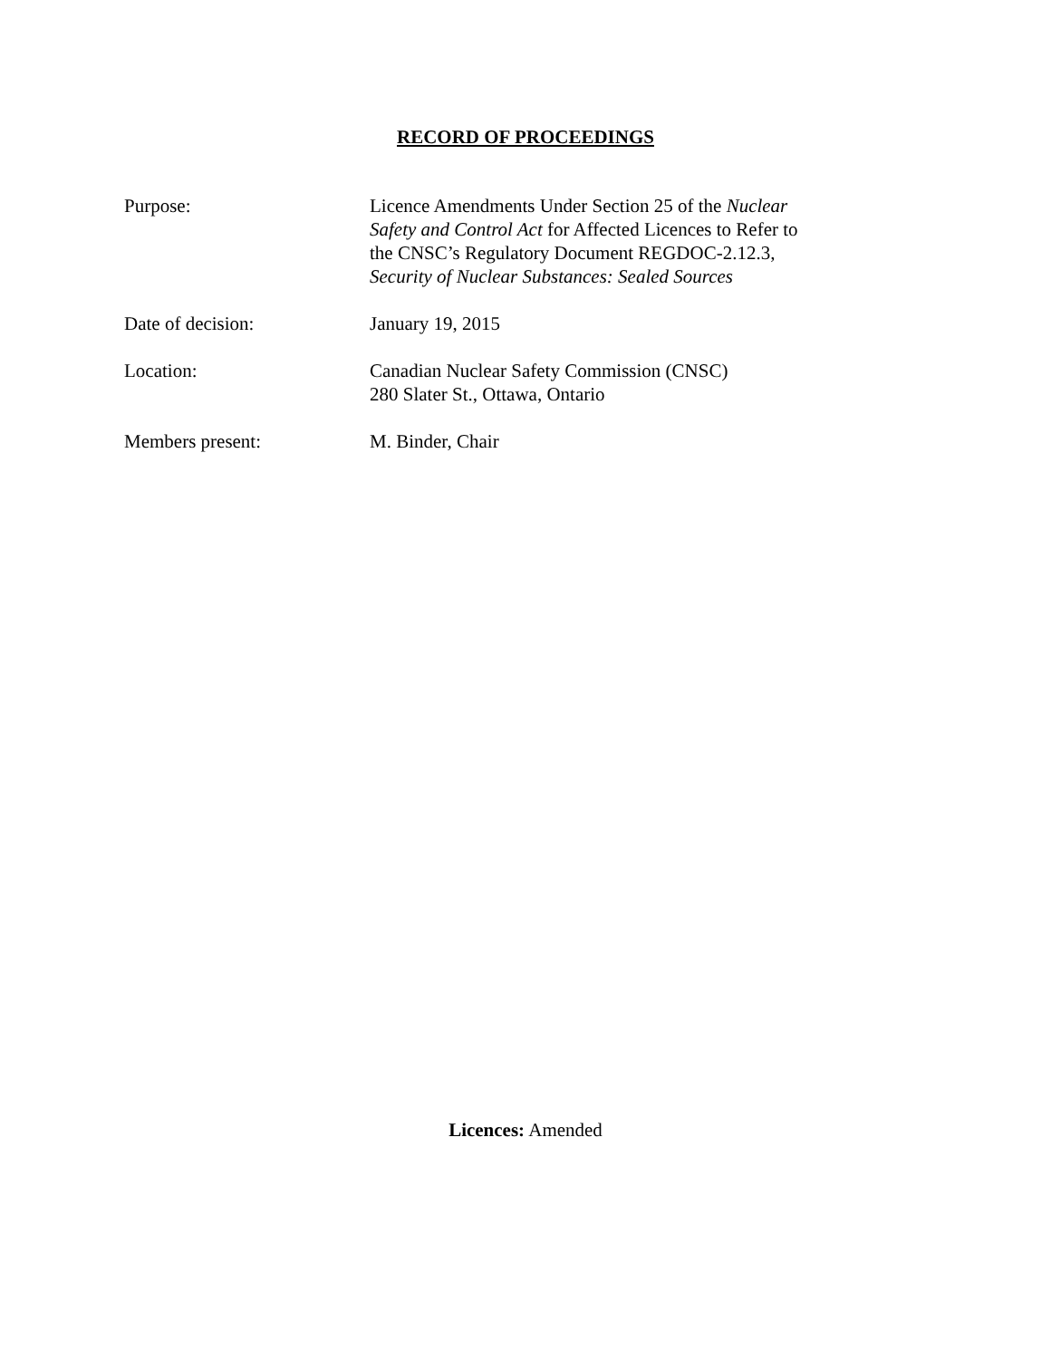RECORD OF PROCEEDINGS
Purpose: Licence Amendments Under Section 25 of the Nuclear
Safety and Control Act for Affected Licences to Refer to
the CNSC’s Regulatory Document REGDOC-2.12.3,
Security of Nuclear Substances: Sealed Sources
Date of decision: January 19, 2015
Location: Canadian Nuclear Safety Commission (CNSC)
280 Slater St., Ottawa, Ontario
Members present: M. Binder, Chair
Licences: Amended